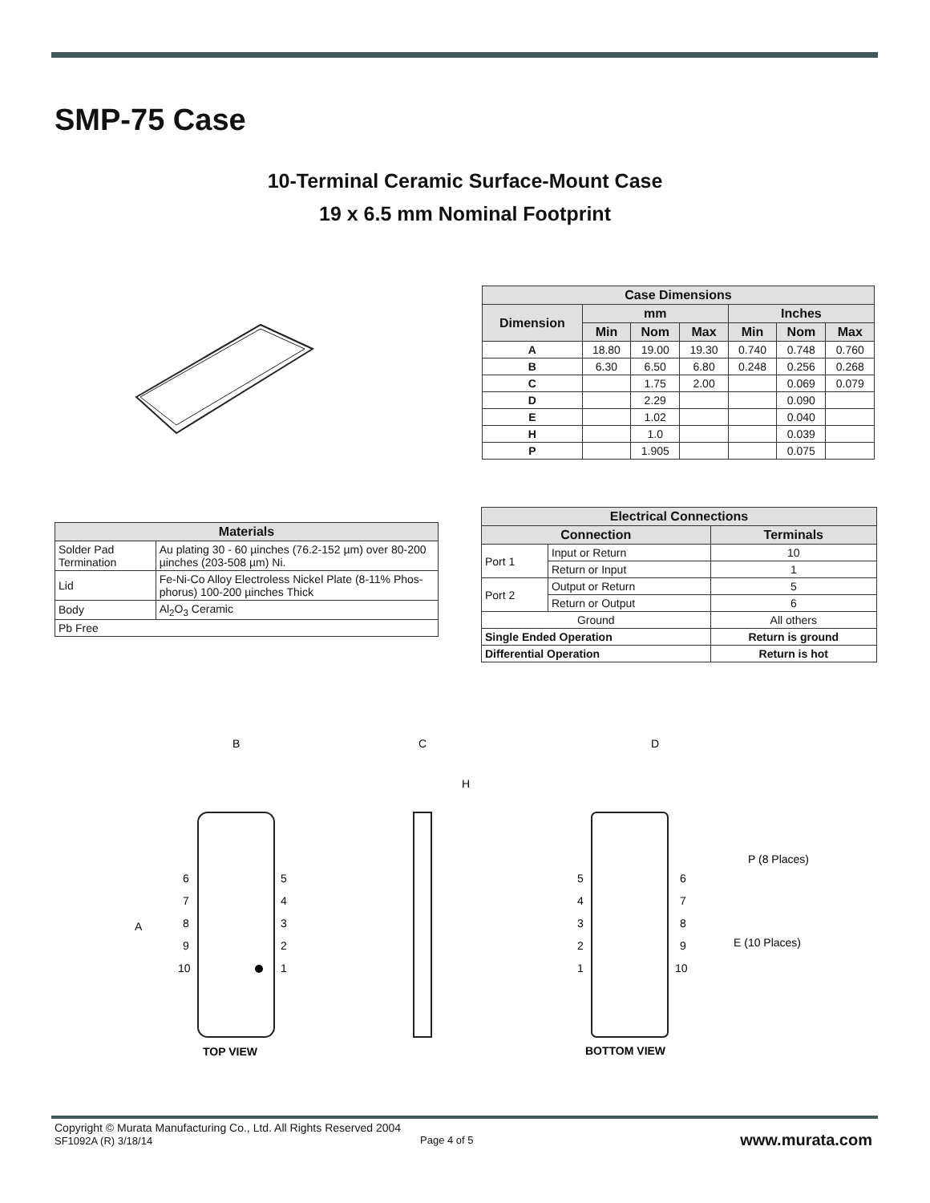SMP-75 Case
10-Terminal Ceramic Surface-Mount Case
19 x 6.5 mm Nominal Footprint
| Case Dimensions | | | | | | |
| --- | --- | --- | --- | --- | --- | --- |
| Dimension | mm | | | Inches | | |
| | Min | Nom | Max | Min | Nom | Max |
| A | 18.80 | 19.00 | 19.30 | 0.740 | 0.748 | 0.760 |
| B | 6.30 | 6.50 | 6.80 | 0.248 | 0.256 | 0.268 |
| C | | 1.75 | 2.00 | | 0.069 | 0.079 |
| D | | 2.29 | | | 0.090 | |
| E | | 1.02 | | | 0.040 | |
| H | | 1.0 | | | 0.039 | |
| P | | 1.905 | | | 0.075 | |
| Materials | |
| --- | --- |
| Solder Pad Termination | Au plating 30 - 60 µinches (76.2-152 µm) over 80-200 µinches (203-508 µm) Ni. |
| Lid | Fe-Ni-Co Alloy Electroless Nickel Plate (8-11% Phos-phorus) 100-200 µinches Thick |
| Body | Al<sub>2</sub>O<sub>3</sub> Ceramic |
| Pb Free | |
| Electrical Connections | | |
| --- | --- | --- |
| Connection | | Terminals |
| Port 1 | Input or Return | 10 |
| | Return or Input | 1 |
| Port 2 | Output or Return | 5 |
| | Return or Output | 6 |
| Ground | | All others |
| Single Ended Operation | | Return is ground |
| Differential Operation | | Return is hot |
B
A
6
7
8
9
10
5
4
3
2
1
TOP VIEW
C
H
D
5
4
3
2
1
6
7
8
9
10
P (8 Places)
E (10 Places)
BOTTOM VIEW
Copyright © Murata Manufacturing Co., Ltd. All Rights Reserved 2004
SF1092A (R) 3/18/14 Page 4 of 5
www.murata.com